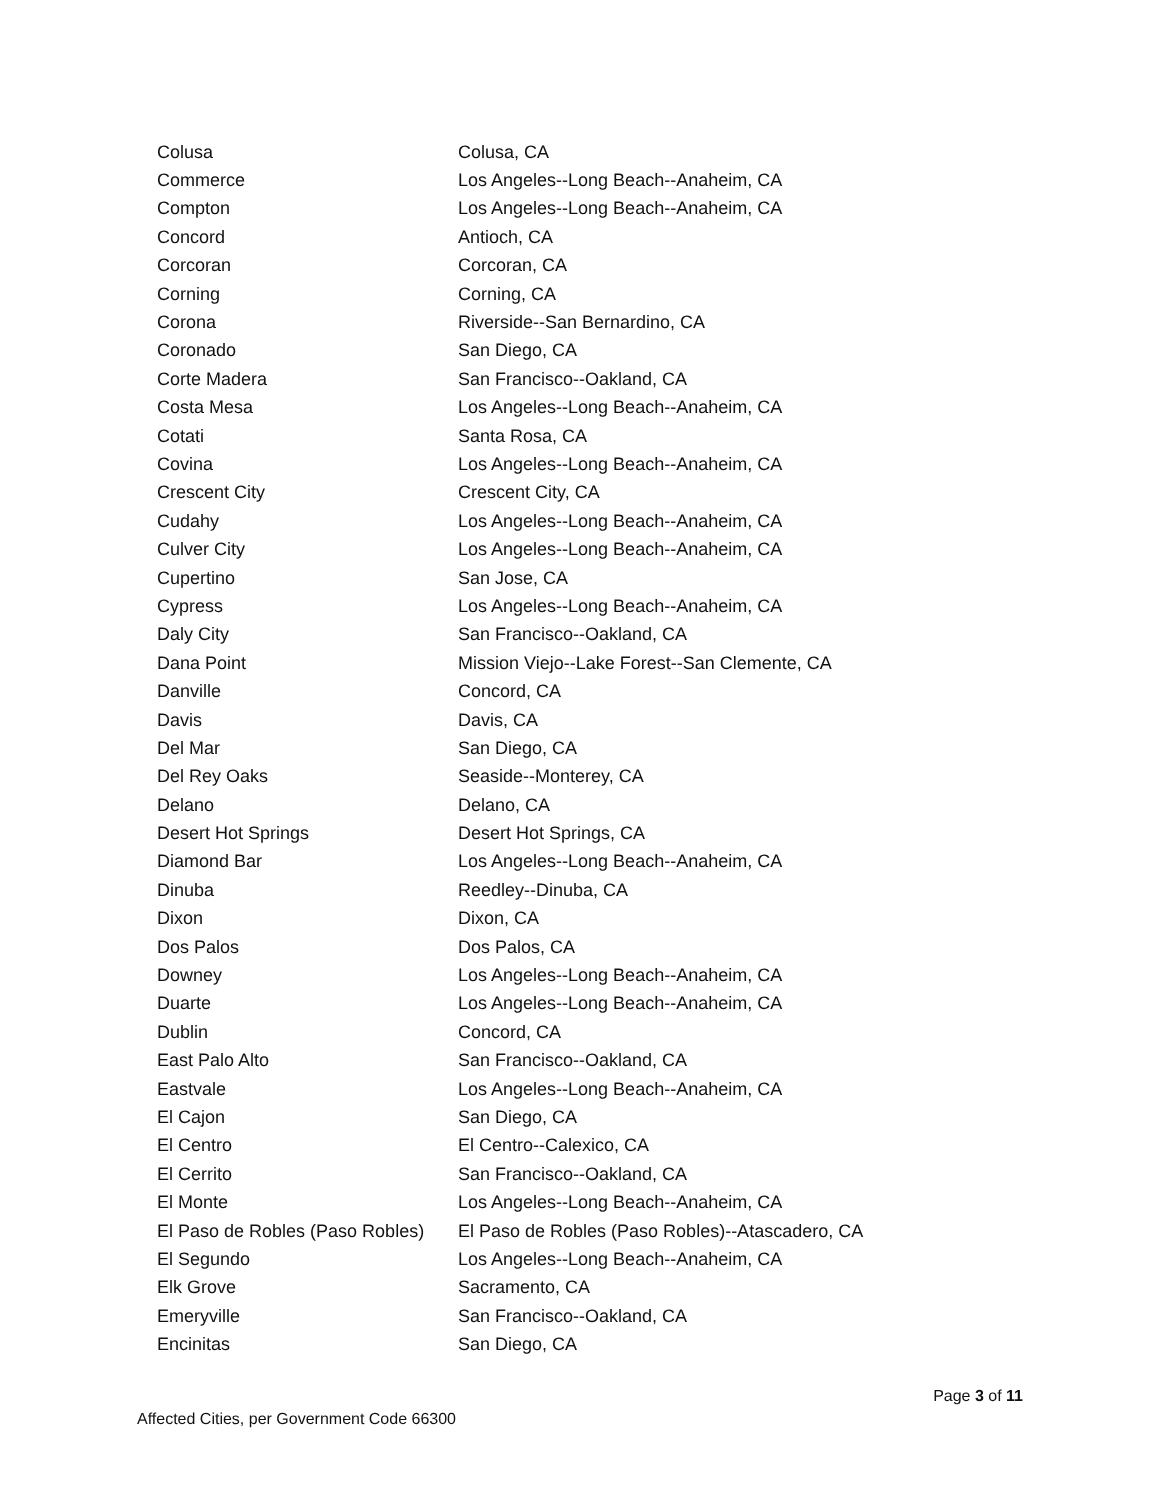| Colusa | Colusa, CA |
| Commerce | Los Angeles--Long Beach--Anaheim, CA |
| Compton | Los Angeles--Long Beach--Anaheim, CA |
| Concord | Antioch, CA |
| Corcoran | Corcoran, CA |
| Corning | Corning, CA |
| Corona | Riverside--San Bernardino, CA |
| Coronado | San Diego, CA |
| Corte Madera | San Francisco--Oakland, CA |
| Costa Mesa | Los Angeles--Long Beach--Anaheim, CA |
| Cotati | Santa Rosa, CA |
| Covina | Los Angeles--Long Beach--Anaheim, CA |
| Crescent City | Crescent City, CA |
| Cudahy | Los Angeles--Long Beach--Anaheim, CA |
| Culver City | Los Angeles--Long Beach--Anaheim, CA |
| Cupertino | San Jose, CA |
| Cypress | Los Angeles--Long Beach--Anaheim, CA |
| Daly City | San Francisco--Oakland, CA |
| Dana Point | Mission Viejo--Lake Forest--San Clemente, CA |
| Danville | Concord, CA |
| Davis | Davis, CA |
| Del Mar | San Diego, CA |
| Del Rey Oaks | Seaside--Monterey, CA |
| Delano | Delano, CA |
| Desert Hot Springs | Desert Hot Springs, CA |
| Diamond Bar | Los Angeles--Long Beach--Anaheim, CA |
| Dinuba | Reedley--Dinuba, CA |
| Dixon | Dixon, CA |
| Dos Palos | Dos Palos, CA |
| Downey | Los Angeles--Long Beach--Anaheim, CA |
| Duarte | Los Angeles--Long Beach--Anaheim, CA |
| Dublin | Concord, CA |
| East Palo Alto | San Francisco--Oakland, CA |
| Eastvale | Los Angeles--Long Beach--Anaheim, CA |
| El Cajon | San Diego, CA |
| El Centro | El Centro--Calexico, CA |
| El Cerrito | San Francisco--Oakland, CA |
| El Monte | Los Angeles--Long Beach--Anaheim, CA |
| El Paso de Robles (Paso Robles) | El Paso de Robles (Paso Robles)--Atascadero, CA |
| El Segundo | Los Angeles--Long Beach--Anaheim, CA |
| Elk Grove | Sacramento, CA |
| Emeryville | San Francisco--Oakland, CA |
| Encinitas | San Diego, CA |
Page 3 of 11
Affected Cities, per Government Code 66300